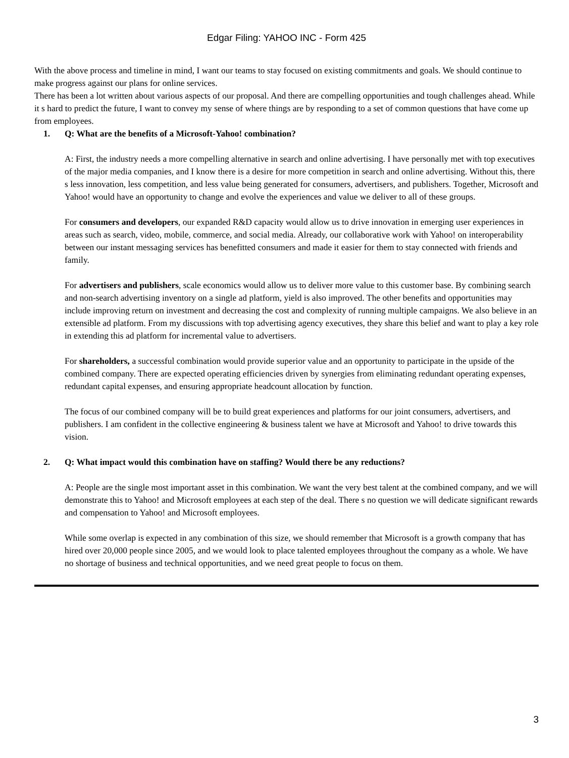Edgar Filing: YAHOO INC - Form 425
With the above process and timeline in mind, I want our teams to stay focused on existing commitments and goals. We should continue to make progress against our plans for online services.
There has been a lot written about various aspects of our proposal. And there are compelling opportunities and tough challenges ahead. While it s hard to predict the future, I want to convey my sense of where things are by responding to a set of common questions that have come up from employees.
1. Q: What are the benefits of a Microsoft-Yahoo! combination?
A: First, the industry needs a more compelling alternative in search and online advertising. I have personally met with top executives of the major media companies, and I know there is a desire for more competition in search and online advertising. Without this, there s less innovation, less competition, and less value being generated for consumers, advertisers, and publishers. Together, Microsoft and Yahoo! would have an opportunity to change and evolve the experiences and value we deliver to all of these groups.
For consumers and developers, our expanded R&D capacity would allow us to drive innovation in emerging user experiences in areas such as search, video, mobile, commerce, and social media. Already, our collaborative work with Yahoo! on interoperability between our instant messaging services has benefitted consumers and made it easier for them to stay connected with friends and family.
For advertisers and publishers, scale economics would allow us to deliver more value to this customer base. By combining search and non-search advertising inventory on a single ad platform, yield is also improved. The other benefits and opportunities may include improving return on investment and decreasing the cost and complexity of running multiple campaigns. We also believe in an extensible ad platform. From my discussions with top advertising agency executives, they share this belief and want to play a key role in extending this ad platform for incremental value to advertisers.
For shareholders, a successful combination would provide superior value and an opportunity to participate in the upside of the combined company. There are expected operating efficiencies driven by synergies from eliminating redundant operating expenses, redundant capital expenses, and ensuring appropriate headcount allocation by function.
The focus of our combined company will be to build great experiences and platforms for our joint consumers, advertisers, and publishers. I am confident in the collective engineering & business talent we have at Microsoft and Yahoo! to drive towards this vision.
2. Q: What impact would this combination have on staffing? Would there be any reductions?
A: People are the single most important asset in this combination. We want the very best talent at the combined company, and we will demonstrate this to Yahoo! and Microsoft employees at each step of the deal. There s no question we will dedicate significant rewards and compensation to Yahoo! and Microsoft employees.
While some overlap is expected in any combination of this size, we should remember that Microsoft is a growth company that has hired over 20,000 people since 2005, and we would look to place talented employees throughout the company as a whole. We have no shortage of business and technical opportunities, and we need great people to focus on them.
3